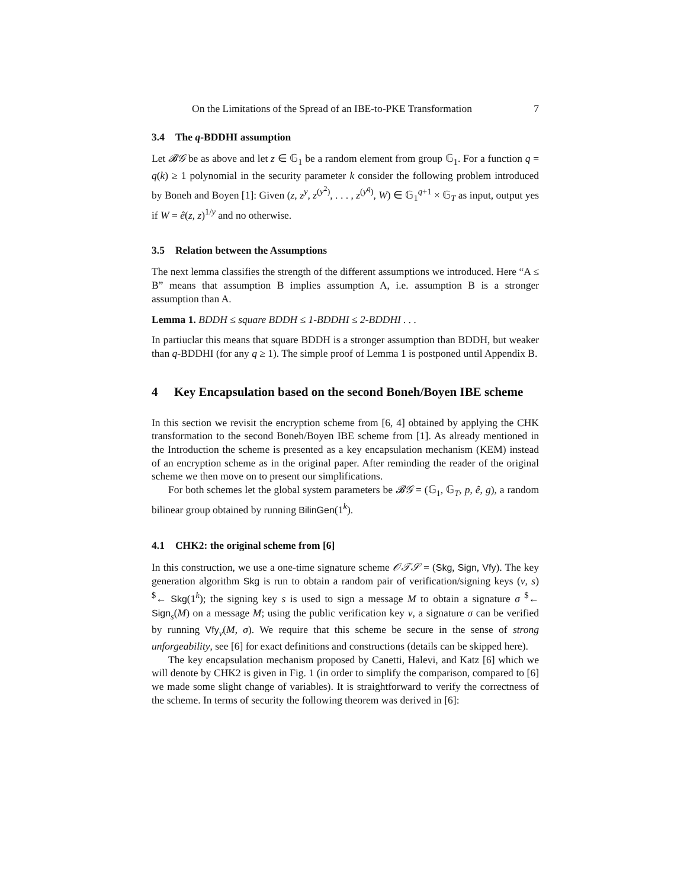On the Limitations of the Spread of an IBE-to-PKE Transformation 7
3.4 The q-BDDHI assumption
Let 𝓑𝒢 be as above and let z ∈ 𝔾<sub>1</sub> be a random element from group 𝔾<sub>1</sub>. For a function q = q(k) ≥ 1 polynomial in the security parameter k consider the following problem introduced by Boneh and Boyen [1]: Given (z, z<sup>y</sup>, z<sup>(y<sup>2</sup>)</sup>, . . . , z<sup>(y<sup>q</sup>)</sup>, W) ∈ 𝔾<sub>1</sub><sup>q+1</sup> × 𝔾<sub>T</sub> as input, output yes if W = ê(z, z)<sup>1/y</sup> and no otherwise.
3.5 Relation between the Assumptions
The next lemma classifies the strength of the different assumptions we introduced. Here “A ≤ B” means that assumption B implies assumption A, i.e. assumption B is a stronger assumption than A.
Lemma 1. BDDH ≤ square BDDH ≤ 1-BDDHI ≤ 2-BDDHI . . .
In partiuclar this means that square BDDH is a stronger assumption than BDDH, but weaker than q-BDDHI (for any q ≥ 1). The simple proof of Lemma 1 is postponed until Appendix B.
4 Key Encapsulation based on the second Boneh/Boyen IBE scheme
In this section we revisit the encryption scheme from [6, 4] obtained by applying the CHK transformation to the second Boneh/Boyen IBE scheme from [1]. As already mentioned in the Introduction the scheme is presented as a key encapsulation mechanism (KEM) instead of an encryption scheme as in the original paper. After reminding the reader of the original scheme we then move on to present our simplifications.
For both schemes let the global system parameters be 𝓑𝒢 = (𝔾<sub>1</sub>, 𝔾<sub>T</sub>, p, ê, g), a random bilinear group obtained by running BilinGen(1<sup>k</sup>).
4.1 CHK2: the original scheme from [6]
In this construction, we use a one-time signature scheme 𝒪𝒯𝒮 = (Skg, Sign, Vfy). The key generation algorithm Skg is run to obtain a random pair of verification/signing keys (v, s) <sup>$</sup>← Skg(1<sup>k</sup>); the signing key s is used to sign a message M to obtain a signature σ <sup>$</sup>← Sign<sub>s</sub>(M) on a message M; using the public verification key v, a signature σ can be verified by running Vfy<sub>v</sub>(M, σ). We require that this scheme be secure in the sense of strong unforgeability, see [6] for exact definitions and constructions (details can be skipped here).
The key encapsulation mechanism proposed by Canetti, Halevi, and Katz [6] which we will denote by CHK2 is given in Fig. 1 (in order to simplify the comparison, compared to [6] we made some slight change of variables). It is straightforward to verify the correctness of the scheme. In terms of security the following theorem was derived in [6]: